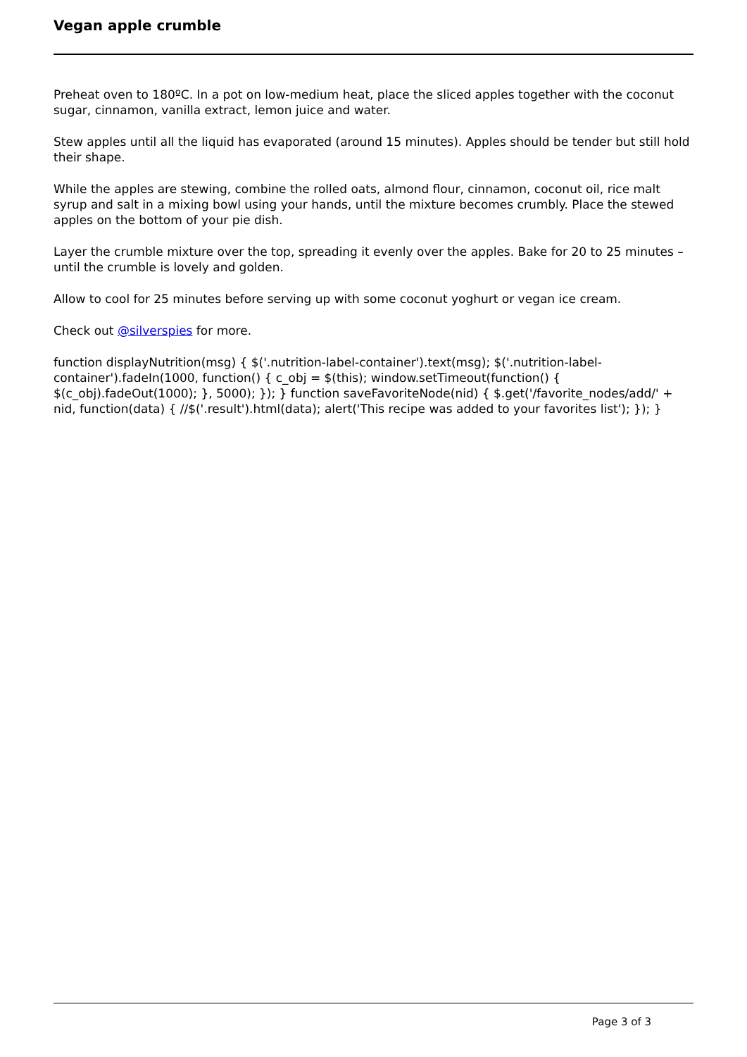Vegan apple crumble
Preheat oven to 180ºC. In a pot on low-medium heat, place the sliced apples together with the coconut sugar, cinnamon, vanilla extract, lemon juice and water.
Stew apples until all the liquid has evaporated (around 15 minutes). Apples should be tender but still hold their shape.
While the apples are stewing, combine the rolled oats, almond flour, cinnamon, coconut oil, rice malt syrup and salt in a mixing bowl using your hands, until the mixture becomes crumbly. Place the stewed apples on the bottom of your pie dish.
Layer the crumble mixture over the top, spreading it evenly over the apples. Bake for 20 to 25 minutes – until the crumble is lovely and golden.
Allow to cool for 25 minutes before serving up with some coconut yoghurt or vegan ice cream.
Check out @silverspies for more.
function displayNutrition(msg) { $('.nutrition-label-container').text(msg); $('.nutrition-label-container').fadeIn(1000, function() { c_obj = $(this); window.setTimeout(function() { $(c_obj).fadeOut(1000); }, 5000); }); } function saveFavoriteNode(nid) { $.get('/favorite_nodes/add/' + nid, function(data) { //$('.result').html(data); alert('This recipe was added to your favorites list'); }); }
Page 3 of 3